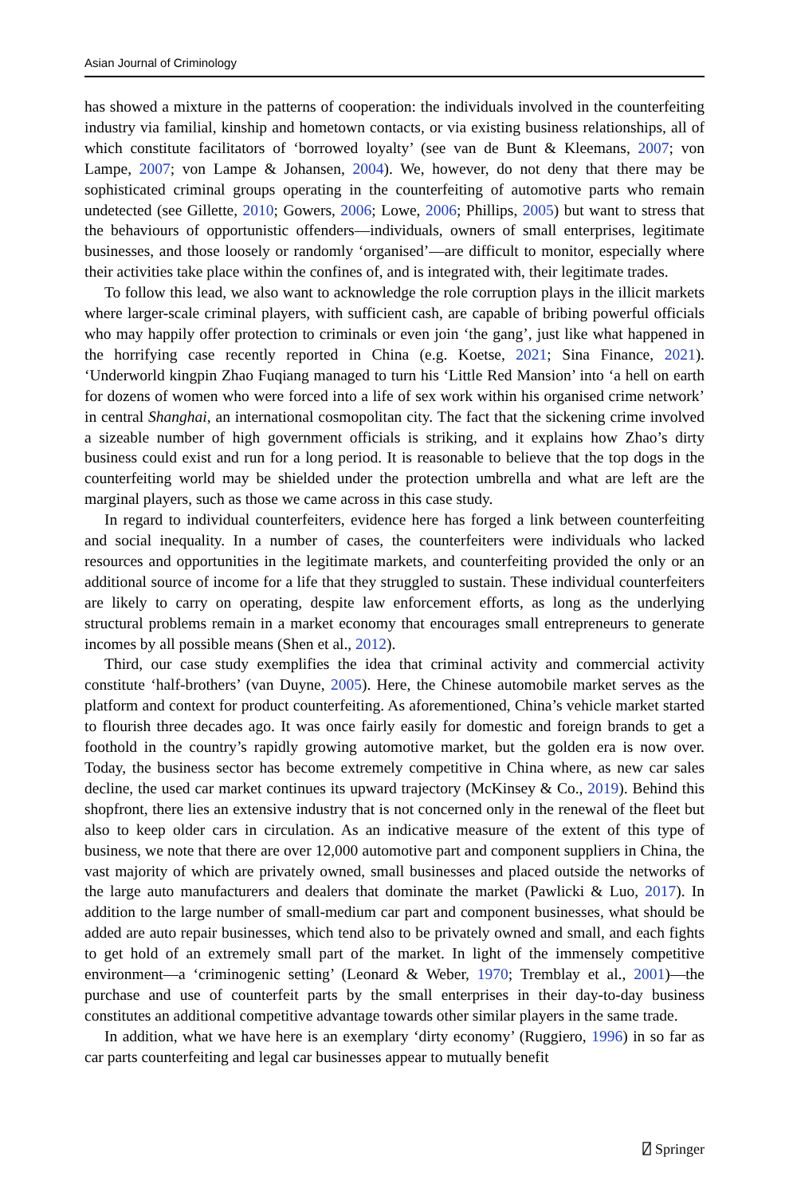Asian Journal of Criminology
has showed a mixture in the patterns of cooperation: the individuals involved in the counterfeiting industry via familial, kinship and hometown contacts, or via existing business relationships, all of which constitute facilitators of ‘borrowed loyalty’ (see van de Bunt & Kleemans, 2007; von Lampe, 2007; von Lampe & Johansen, 2004). We, however, do not deny that there may be sophisticated criminal groups operating in the counterfeiting of automotive parts who remain undetected (see Gillette, 2010; Gowers, 2006; Lowe, 2006; Phillips, 2005) but want to stress that the behaviours of opportunistic offenders—individuals, owners of small enterprises, legitimate businesses, and those loosely or randomly ‘organised’—are difficult to monitor, especially where their activities take place within the confines of, and is integrated with, their legitimate trades.
To follow this lead, we also want to acknowledge the role corruption plays in the illicit markets where larger-scale criminal players, with sufficient cash, are capable of bribing powerful officials who may happily offer protection to criminals or even join ‘the gang’, just like what happened in the horrifying case recently reported in China (e.g. Koetse, 2021; Sina Finance, 2021). ‘Underworld kingpin Zhao Fuqiang managed to turn his ‘Little Red Mansion’ into ‘a hell on earth for dozens of women who were forced into a life of sex work within his organised crime network’ in central Shanghai, an international cosmopolitan city. The fact that the sickening crime involved a sizeable number of high government officials is striking, and it explains how Zhao’s dirty business could exist and run for a long period. It is reasonable to believe that the top dogs in the counterfeiting world may be shielded under the protection umbrella and what are left are the marginal players, such as those we came across in this case study.
In regard to individual counterfeiters, evidence here has forged a link between counterfeiting and social inequality. In a number of cases, the counterfeiters were individuals who lacked resources and opportunities in the legitimate markets, and counterfeiting provided the only or an additional source of income for a life that they struggled to sustain. These individual counterfeiters are likely to carry on operating, despite law enforcement efforts, as long as the underlying structural problems remain in a market economy that encourages small entrepreneurs to generate incomes by all possible means (Shen et al., 2012).
Third, our case study exemplifies the idea that criminal activity and commercial activity constitute ‘half-brothers’ (van Duyne, 2005). Here, the Chinese automobile market serves as the platform and context for product counterfeiting. As aforementioned, China’s vehicle market started to flourish three decades ago. It was once fairly easily for domestic and foreign brands to get a foothold in the country’s rapidly growing automotive market, but the golden era is now over. Today, the business sector has become extremely competitive in China where, as new car sales decline, the used car market continues its upward trajectory (McKinsey & Co., 2019). Behind this shopfront, there lies an extensive industry that is not concerned only in the renewal of the fleet but also to keep older cars in circulation. As an indicative measure of the extent of this type of business, we note that there are over 12,000 automotive part and component suppliers in China, the vast majority of which are privately owned, small businesses and placed outside the networks of the large auto manufacturers and dealers that dominate the market (Pawlicki & Luo, 2017). In addition to the large number of small-medium car part and component businesses, what should be added are auto repair businesses, which tend also to be privately owned and small, and each fights to get hold of an extremely small part of the market. In light of the immensely competitive environment—a ‘criminogenic setting’ (Leonard & Weber, 1970; Tremblay et al., 2001)—the purchase and use of counterfeit parts by the small enterprises in their day-to-day business constitutes an additional competitive advantage towards other similar players in the same trade.
In addition, what we have here is an exemplary ‘dirty economy’ (Ruggiero, 1996) in so far as car parts counterfeiting and legal car businesses appear to mutually benefit
⍁ Springer